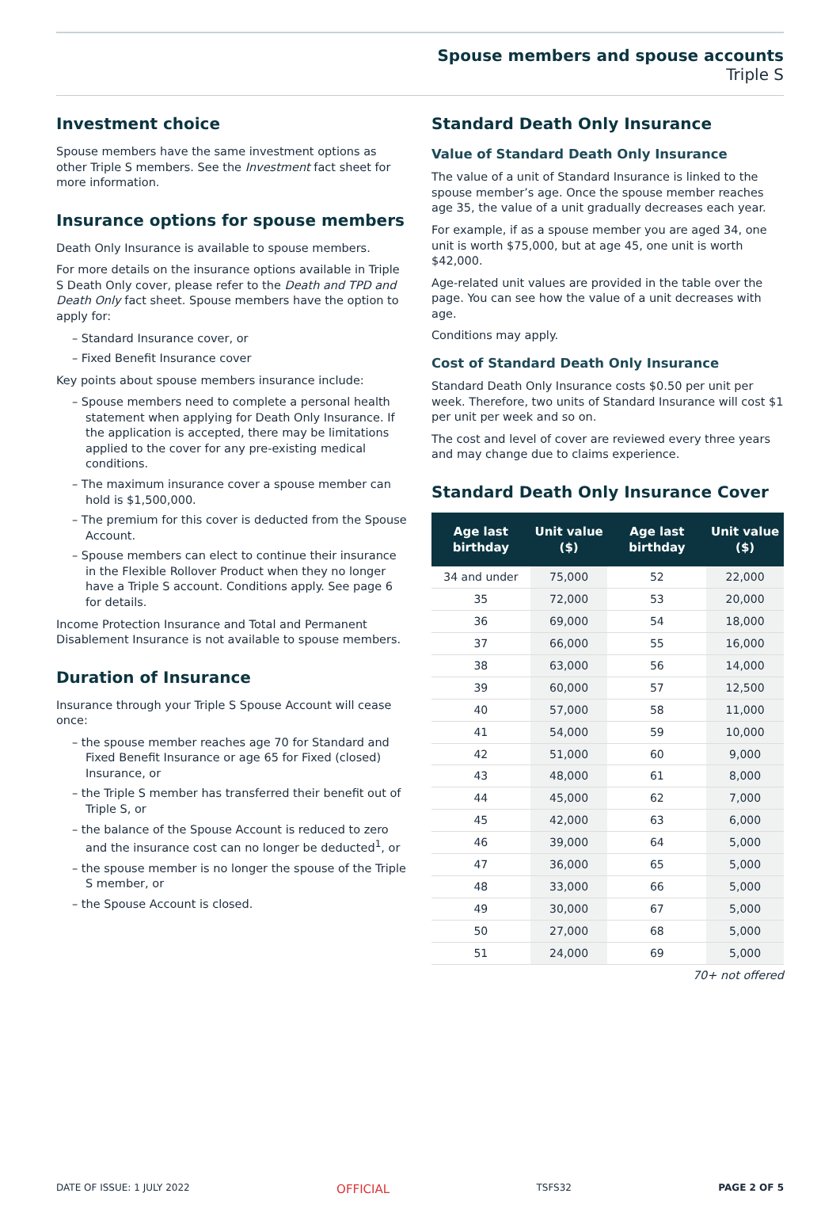Spouse members and spouse accounts
Triple S
Investment choice
Spouse members have the same investment options as other Triple S members. See the Investment fact sheet for more information.
Insurance options for spouse members
Death Only Insurance is available to spouse members.
For more details on the insurance options available in Triple S Death Only cover, please refer to the Death and TPD and Death Only fact sheet. Spouse members have the option to apply for:
– Standard Insurance cover, or
– Fixed Benefit Insurance cover
Key points about spouse members insurance include:
– Spouse members need to complete a personal health statement when applying for Death Only Insurance. If the application is accepted, there may be limitations applied to the cover for any pre-existing medical conditions.
– The maximum insurance cover a spouse member can hold is $1,500,000.
– The premium for this cover is deducted from the Spouse Account.
– Spouse members can elect to continue their insurance in the Flexible Rollover Product when they no longer have a Triple S account. Conditions apply. See page 6 for details.
Income Protection Insurance and Total and Permanent Disablement Insurance is not available to spouse members.
Duration of Insurance
Insurance through your Triple S Spouse Account will cease once:
– the spouse member reaches age 70 for Standard and Fixed Benefit Insurance or age 65 for Fixed (closed) Insurance, or
– the Triple S member has transferred their benefit out of Triple S, or
– the balance of the Spouse Account is reduced to zero and the insurance cost can no longer be deducted<sup>1</sup>, or
– the spouse member is no longer the spouse of the Triple S member, or
– the Spouse Account is closed.
Standard Death Only Insurance
Value of Standard Death Only Insurance
The value of a unit of Standard Insurance is linked to the spouse member’s age. Once the spouse member reaches age 35, the value of a unit gradually decreases each year.
For example, if as a spouse member you are aged 34, one unit is worth $75,000, but at age 45, one unit is worth $42,000.
Age-related unit values are provided in the table over the page. You can see how the value of a unit decreases with age.
Conditions may apply.
Cost of Standard Death Only Insurance
Standard Death Only Insurance costs $0.50 per unit per week. Therefore, two units of Standard Insurance will cost $1 per unit per week and so on.
The cost and level of cover are reviewed every three years and may change due to claims experience.
Standard Death Only Insurance Cover
| Age last birthday | Unit value ($) | Age last birthday | Unit value ($) |
| --- | --- | --- | --- |
| 34 and under | 75,000 | 52 | 22,000 |
| 35 | 72,000 | 53 | 20,000 |
| 36 | 69,000 | 54 | 18,000 |
| 37 | 66,000 | 55 | 16,000 |
| 38 | 63,000 | 56 | 14,000 |
| 39 | 60,000 | 57 | 12,500 |
| 40 | 57,000 | 58 | 11,000 |
| 41 | 54,000 | 59 | 10,000 |
| 42 | 51,000 | 60 | 9,000 |
| 43 | 48,000 | 61 | 8,000 |
| 44 | 45,000 | 62 | 7,000 |
| 45 | 42,000 | 63 | 6,000 |
| 46 | 39,000 | 64 | 5,000 |
| 47 | 36,000 | 65 | 5,000 |
| 48 | 33,000 | 66 | 5,000 |
| 49 | 30,000 | 67 | 5,000 |
| 50 | 27,000 | 68 | 5,000 |
| 51 | 24,000 | 69 | 5,000 |
70+ not offered
DATE OF ISSUE: 1 JULY 2022 OFFICIAL TSFS32 PAGE 2 OF 5